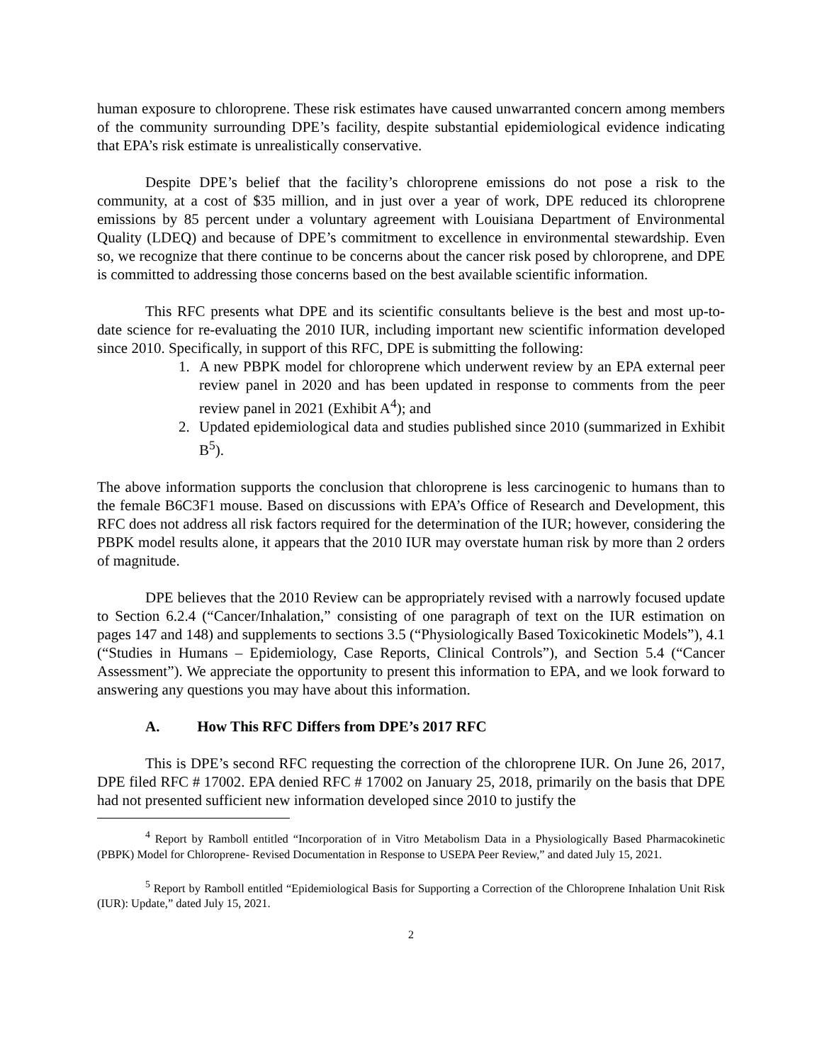human exposure to chloroprene. These risk estimates have caused unwarranted concern among members of the community surrounding DPE’s facility, despite substantial epidemiological evidence indicating that EPA’s risk estimate is unrealistically conservative.
Despite DPE’s belief that the facility’s chloroprene emissions do not pose a risk to the community, at a cost of $35 million, and in just over a year of work, DPE reduced its chloroprene emissions by 85 percent under a voluntary agreement with Louisiana Department of Environmental Quality (LDEQ) and because of DPE’s commitment to excellence in environmental stewardship. Even so, we recognize that there continue to be concerns about the cancer risk posed by chloroprene, and DPE is committed to addressing those concerns based on the best available scientific information.
This RFC presents what DPE and its scientific consultants believe is the best and most up-to-date science for re-evaluating the 2010 IUR, including important new scientific information developed since 2010. Specifically, in support of this RFC, DPE is submitting the following:
1. A new PBPK model for chloroprene which underwent review by an EPA external peer review panel in 2020 and has been updated in response to comments from the peer review panel in 2021 (Exhibit A<sup>4</sup>); and
2. Updated epidemiological data and studies published since 2010 (summarized in Exhibit B<sup>5</sup>).
The above information supports the conclusion that chloroprene is less carcinogenic to humans than to the female B6C3F1 mouse. Based on discussions with EPA’s Office of Research and Development, this RFC does not address all risk factors required for the determination of the IUR; however, considering the PBPK model results alone, it appears that the 2010 IUR may overstate human risk by more than 2 orders of magnitude.
DPE believes that the 2010 Review can be appropriately revised with a narrowly focused update to Section 6.2.4 (“Cancer/Inhalation,” consisting of one paragraph of text on the IUR estimation on pages 147 and 148) and supplements to sections 3.5 (“Physiologically Based Toxicokinetic Models”), 4.1 (“Studies in Humans – Epidemiology, Case Reports, Clinical Controls”), and Section 5.4 (“Cancer Assessment”). We appreciate the opportunity to present this information to EPA, and we look forward to answering any questions you may have about this information.
A. How This RFC Differs from DPE’s 2017 RFC
This is DPE’s second RFC requesting the correction of the chloroprene IUR. On June 26, 2017, DPE filed RFC # 17002. EPA denied RFC # 17002 on January 25, 2018, primarily on the basis that DPE had not presented sufficient new information developed since 2010 to justify the
<sup>4</sup> Report by Ramboll entitled “Incorporation of in Vitro Metabolism Data in a Physiologically Based Pharmacokinetic (PBPK) Model for Chloroprene- Revised Documentation in Response to USEPA Peer Review,” and dated July 15, 2021.
<sup>5</sup> Report by Ramboll entitled “Epidemiological Basis for Supporting a Correction of the Chloroprene Inhalation Unit Risk (IUR): Update,” dated July 15, 2021.
2